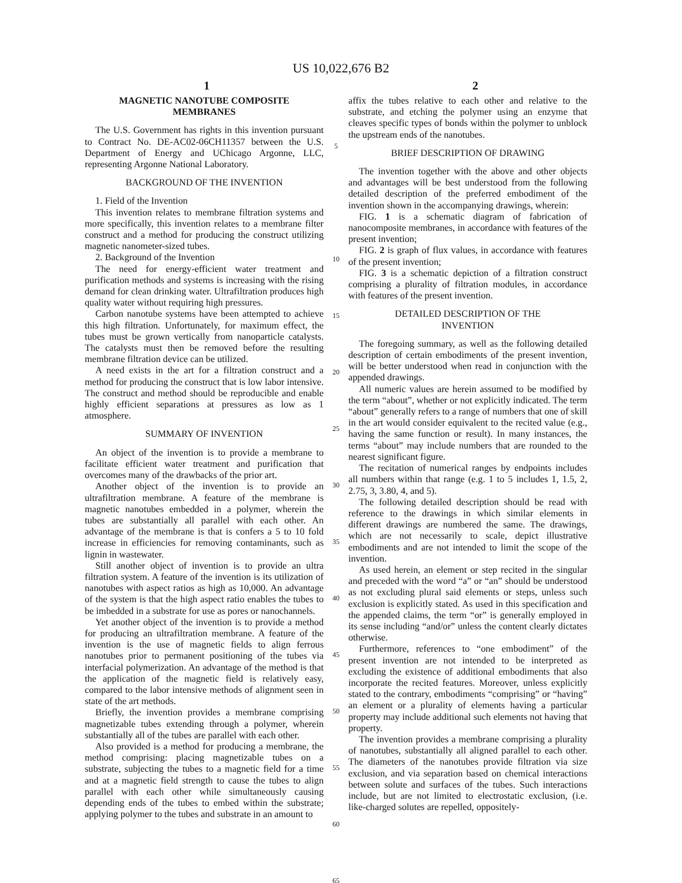US 10,022,676 B2
1 2
MAGNETIC NANOTUBE COMPOSITE
MEMBRANES
The U.S. Government has rights in this invention pursuant to Contract No. DE-AC02-06CH11357 between the U.S. Department of Energy and UChicago Argonne, LLC, representing Argonne National Laboratory.
BACKGROUND OF THE INVENTION
1. Field of the Invention
This invention relates to membrane filtration systems and more specifically, this invention relates to a membrane filter construct and a method for producing the construct utilizing magnetic nanometer-sized tubes.
2. Background of the Invention
The need for energy-efficient water treatment and purification methods and systems is increasing with the rising demand for clean drinking water. Ultrafiltration produces high quality water without requiring high pressures.
Carbon nanotube systems have been attempted to achieve this high filtration. Unfortunately, for maximum effect, the tubes must be grown vertically from nanoparticle catalysts. The catalysts must then be removed before the resulting membrane filtration device can be utilized.
A need exists in the art for a filtration construct and a method for producing the construct that is low labor intensive. The construct and method should be reproducible and enable highly efficient separations at pressures as low as 1 atmosphere.
SUMMARY OF INVENTION
An object of the invention is to provide a membrane to facilitate efficient water treatment and purification that overcomes many of the drawbacks of the prior art.
Another object of the invention is to provide an ultrafiltration membrane. A feature of the membrane is magnetic nanotubes embedded in a polymer, wherein the tubes are substantially all parallel with each other. An advantage of the membrane is that is confers a 5 to 10 fold increase in efficiencies for removing contaminants, such as lignin in wastewater.
Still another object of invention is to provide an ultra filtration system. A feature of the invention is its utilization of nanotubes with aspect ratios as high as 10,000. An advantage of the system is that the high aspect ratio enables the tubes to be imbedded in a substrate for use as pores or nanochannels.
Yet another object of the invention is to provide a method for producing an ultrafiltration membrane. A feature of the invention is the use of magnetic fields to align ferrous nanotubes prior to permanent positioning of the tubes via interfacial polymerization. An advantage of the method is that the application of the magnetic field is relatively easy, compared to the labor intensive methods of alignment seen in state of the art methods.
Briefly, the invention provides a membrane comprising magnetizable tubes extending through a polymer, wherein substantially all of the tubes are parallel with each other.
Also provided is a method for producing a membrane, the method comprising: placing magnetizable tubes on a substrate, subjecting the tubes to a magnetic field for a time and at a magnetic field strength to cause the tubes to align parallel with each other while simultaneously causing depending ends of the tubes to embed within the substrate; applying polymer to the tubes and substrate in an amount to
5
10
15
20
25
30
35
40
45
50
55
60
65
affix the tubes relative to each other and relative to the substrate, and etching the polymer using an enzyme that cleaves specific types of bonds within the polymer to unblock the upstream ends of the nanotubes.
BRIEF DESCRIPTION OF DRAWING
The invention together with the above and other objects and advantages will be best understood from the following detailed description of the preferred embodiment of the invention shown in the accompanying drawings, wherein:
FIG. 1 is a schematic diagram of fabrication of nanocomposite membranes, in accordance with features of the present invention;
FIG. 2 is graph of flux values, in accordance with features of the present invention;
FIG. 3 is a schematic depiction of a filtration construct comprising a plurality of filtration modules, in accordance with features of the present invention.
DETAILED DESCRIPTION OF THE
INVENTION
The foregoing summary, as well as the following detailed description of certain embodiments of the present invention, will be better understood when read in conjunction with the appended drawings.
All numeric values are herein assumed to be modified by the term “about”, whether or not explicitly indicated. The term “about” generally refers to a range of numbers that one of skill in the art would consider equivalent to the recited value (e.g., having the same function or result). In many instances, the terms “about” may include numbers that are rounded to the nearest significant figure.
The recitation of numerical ranges by endpoints includes all numbers within that range (e.g. 1 to 5 includes 1, 1.5, 2, 2.75, 3, 3.80, 4, and 5).
The following detailed description should be read with reference to the drawings in which similar elements in different drawings are numbered the same. The drawings, which are not necessarily to scale, depict illustrative embodiments and are not intended to limit the scope of the invention.
As used herein, an element or step recited in the singular and preceded with the word “a” or “an” should be understood as not excluding plural said elements or steps, unless such exclusion is explicitly stated. As used in this specification and the appended claims, the term “or” is generally employed in its sense including “and/or” unless the content clearly dictates otherwise.
Furthermore, references to “one embodiment” of the present invention are not intended to be interpreted as excluding the existence of additional embodiments that also incorporate the recited features. Moreover, unless explicitly stated to the contrary, embodiments “comprising” or “having” an element or a plurality of elements having a particular property may include additional such elements not having that property.
The invention provides a membrane comprising a plurality of nanotubes, substantially all aligned parallel to each other. The diameters of the nanotubes provide filtration via size exclusion, and via separation based on chemical interactions between solute and surfaces of the tubes. Such interactions include, but are not limited to electrostatic exclusion, (i.e. like-charged solutes are repelled, oppositely-